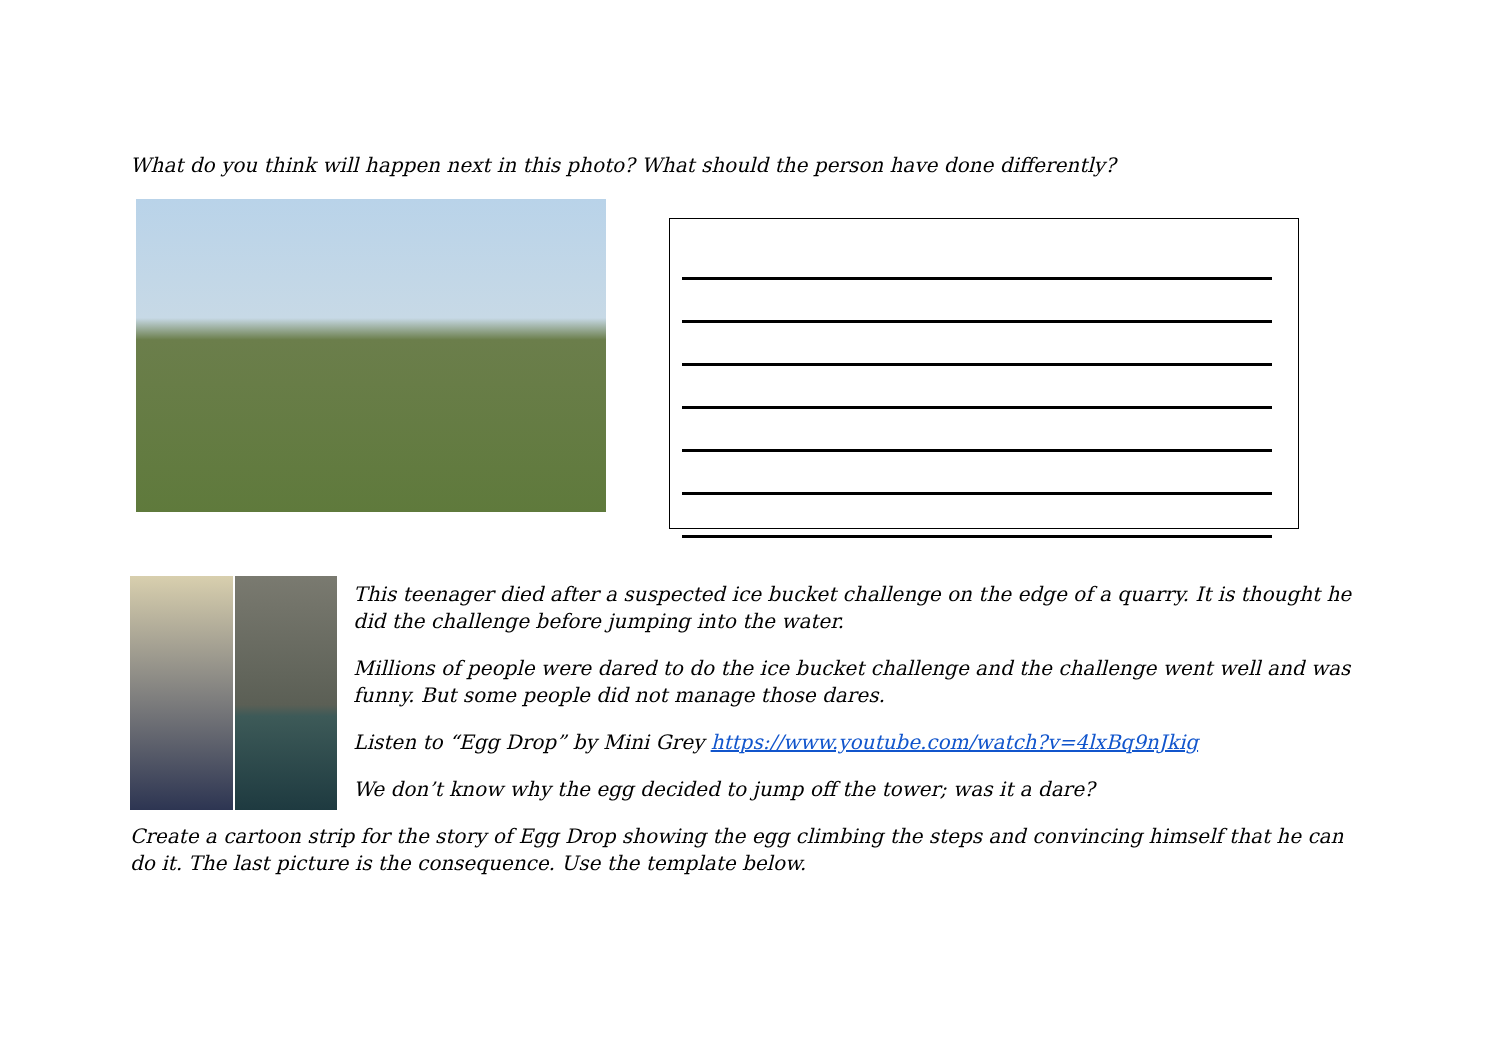What do you think will happen next in this photo? What should the person have done differently?
This teenager died after a suspected ice bucket challenge on the edge of a quarry. It is thought he did the challenge before jumping into the water.
Millions of people were dared to do the ice bucket challenge and the challenge went well and was funny. But some people did not manage those dares.
Listen to “Egg Drop” by Mini Grey https://www.youtube.com/watch?v=4lxBq9nJkig
We don’t know why the egg decided to jump off the tower; was it a dare?
Create a cartoon strip for the story of Egg Drop showing the egg climbing the steps and convincing himself that he can do it. The last picture is the consequence. Use the template below.